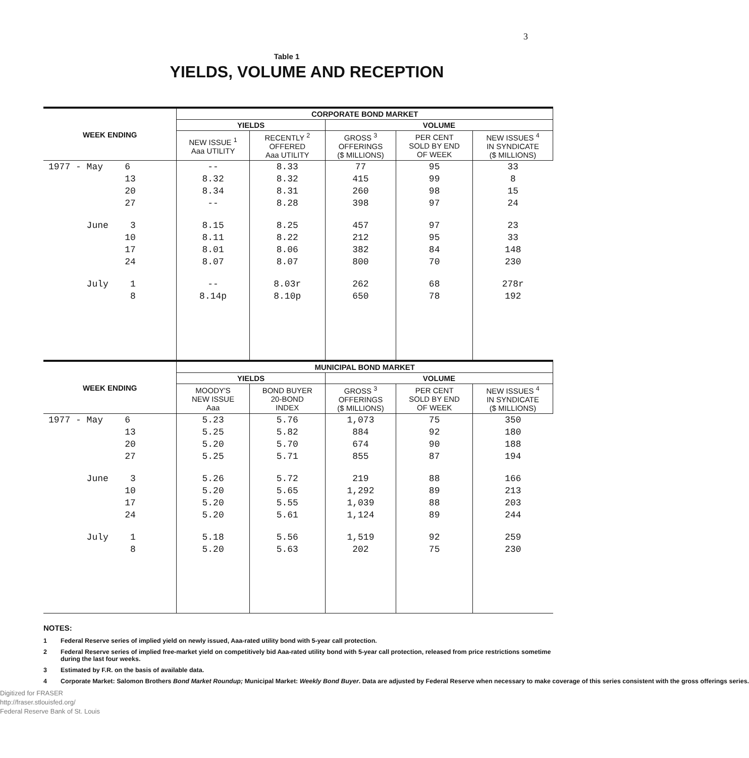3
Table 1
YIELDS, VOLUME AND RECEPTION
| WEEK ENDING | CORPORATE BOND MARKET | | | | |
| --- | --- | --- | --- | --- | --- |
| | YIELDS | | VOLUME | | |
| | NEW ISSUE <sup>1</sup> Aaa UTILITY | RECENTLY <sup>2</sup> OFFERED Aaa UTILITY | GROSS <sup>3</sup> OFFERINGS ($ MILLIONS) | PER CENT SOLD BY END OF WEEK | NEW ISSUES <sup>4</sup> IN SYNDICATE ($ MILLIONS) |
| 1977 - May 6 | -- | 8.33 | 77 | 95 | 33 |
| 13 | 8.32 | 8.32 | 415 | 99 | 8 |
| 20 | 8.34 | 8.31 | 260 | 98 | 15 |
| 27 | -- | 8.28 | 398 | 97 | 24 |
| June 3 | 8.15 | 8.25 | 457 | 97 | 23 |
| 10 | 8.11 | 8.22 | 212 | 95 | 33 |
| 17 | 8.01 | 8.06 | 382 | 84 | 148 |
| 24 | 8.07 | 8.07 | 800 | 70 | 230 |
| July 1 | -- | 8.03r | 262 | 68 | 278r |
| 8 | 8.14p | 8.10p | 650 | 78 | 192 |
| WEEK ENDING | MUNICIPAL BOND MARKET | | | | |
| | YIELDS | | VOLUME | | |
| | MOODY'S NEW ISSUE Aaa | BOND BUYER 20-BOND INDEX | GROSS <sup>3</sup> OFFERINGS ($ MILLIONS) | PER CENT SOLD BY END OF WEEK | NEW ISSUES <sup>4</sup> IN SYNDICATE ($ MILLIONS) |
| 1977 - May 6 | 5.23 | 5.76 | 1,073 | 75 | 350 |
| 13 | 5.25 | 5.82 | 884 | 92 | 180 |
| 20 | 5.20 | 5.70 | 674 | 90 | 188 |
| 27 | 5.25 | 5.71 | 855 | 87 | 194 |
| June 3 | 5.26 | 5.72 | 219 | 88 | 166 |
| 10 | 5.20 | 5.65 | 1,292 | 89 | 213 |
| 17 | 5.20 | 5.55 | 1,039 | 88 | 203 |
| 24 | 5.20 | 5.61 | 1,124 | 89 | 244 |
| July 1 | 5.18 | 5.56 | 1,519 | 92 | 259 |
| 8 | 5.20 | 5.63 | 202 | 75 | 230 |
NOTES:
1 Federal Reserve series of implied yield on newly issued, Aaa-rated utility bond with 5-year call protection.
2 Federal Reserve series of implied free-market yield on competitively bid Aaa-rated utility bond with 5-year call protection, released from price restrictions sometime during the last four weeks.
3 Estimated by F.R. on the basis of available data.
4 Corporate Market: Salomon Brothers Bond Market Roundup; Municipal Market: Weekly Bond Buyer. Data are adjusted by Federal Reserve when necessary to make coverage of this series consistent with the gross offerings series.
Digitized for FRASER
http://fraser.stlouisfed.org/
Federal Reserve Bank of St. Louis